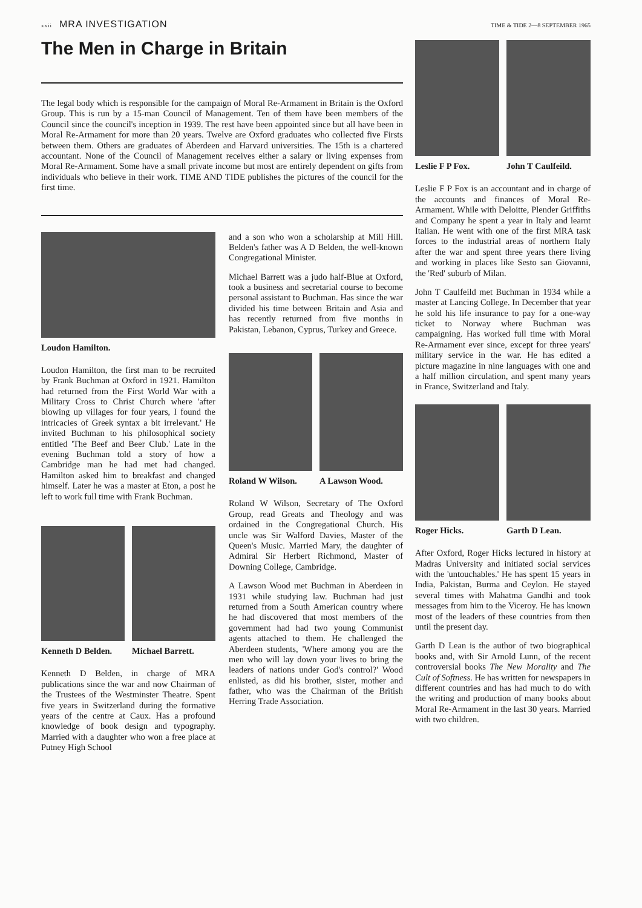xxii MRA INVESTIGATION
TIME & TIDE 2—8 SEPTEMBER 1965
The Men in Charge in Britain
The legal body which is responsible for the campaign of Moral Re-Armament in Britain is the Oxford Group. This is run by a 15-man Council of Management. Ten of them have been members of the Council since the council's inception in 1939. The rest have been appointed since but all have been in Moral Re-Armament for more than 20 years. Twelve are Oxford graduates who collected five Firsts between them. Others are graduates of Aberdeen and Harvard universities. The 15th is a chartered accountant. None of the Council of Management receives either a salary or living expenses from Moral Re-Armament. Some have a small private income but most are entirely dependent on gifts from individuals who believe in their work. TIME AND TIDE publishes the pictures of the council for the first time.
Loudon Hamilton.
Loudon Hamilton, the first man to be recruited by Frank Buchman at Oxford in 1921. Hamilton had returned from the First World War with a Military Cross to Christ Church where 'after blowing up villages for four years, I found the intricacies of Greek syntax a bit irrelevant.' He invited Buchman to his philosophical society entitled 'The Beef and Beer Club.' Late in the evening Buchman told a story of how a Cambridge man he had met had changed. Hamilton asked him to breakfast and changed himself. Later he was a master at Eton, a post he left to work full time with Frank Buchman.
Kenneth D Belden. Michael Barrett.
Kenneth D Belden, in charge of MRA publications since the war and now Chairman of the Trustees of the Westminster Theatre. Spent five years in Switzerland during the formative years of the centre at Caux. Has a profound knowledge of book design and typography. Married with a daughter who won a free place at Putney High School
and a son who won a scholarship at Mill Hill. Belden's father was A D Belden, the well-known Congregational Minister.
Michael Barrett was a judo half-Blue at Oxford, took a business and secretarial course to become personal assistant to Buchman. Has since the war divided his time between Britain and Asia and has recently returned from five months in Pakistan, Lebanon, Cyprus, Turkey and Greece.
Roland W Wilson. A Lawson Wood.
Roland W Wilson, Secretary of The Oxford Group, read Greats and Theology and was ordained in the Congregational Church. His uncle was Sir Walford Davies, Master of the Queen's Music. Married Mary, the daughter of Admiral Sir Herbert Richmond, Master of Downing College, Cambridge.
A Lawson Wood met Buchman in Aberdeen in 1931 while studying law. Buchman had just returned from a South American country where he had discovered that most members of the government had had two young Communist agents attached to them. He challenged the Aberdeen students, 'Where among you are the men who will lay down your lives to bring the leaders of nations under God's control?' Wood enlisted, as did his brother, sister, mother and father, who was the Chairman of the British Herring Trade Association.
Leslie F P Fox. John T Caulfeild.
Leslie F P Fox is an accountant and in charge of the accounts and finances of Moral Re-Armament. While with Deloitte, Plender Griffiths and Company he spent a year in Italy and learnt Italian. He went with one of the first MRA task forces to the industrial areas of northern Italy after the war and spent three years there living and working in places like Sesto san Giovanni, the 'Red' suburb of Milan.
John T Caulfeild met Buchman in 1934 while a master at Lancing College. In December that year he sold his life insurance to pay for a one-way ticket to Norway where Buchman was campaigning. Has worked full time with Moral Re-Armament ever since, except for three years' military service in the war. He has edited a picture magazine in nine languages with one and a half million circulation, and spent many years in France, Switzerland and Italy.
Roger Hicks. Garth D Lean.
After Oxford, Roger Hicks lectured in history at Madras University and initiated social services with the 'untouchables.' He has spent 15 years in India, Pakistan, Burma and Ceylon. He stayed several times with Mahatma Gandhi and took messages from him to the Viceroy. He has known most of the leaders of these countries from then until the present day.
Garth D Lean is the author of two biographical books and, with Sir Arnold Lunn, of the recent controversial books The New Morality and The Cult of Softness. He has written for newspapers in different countries and has had much to do with the writing and production of many books about Moral Re-Armament in the last 30 years. Married with two children.